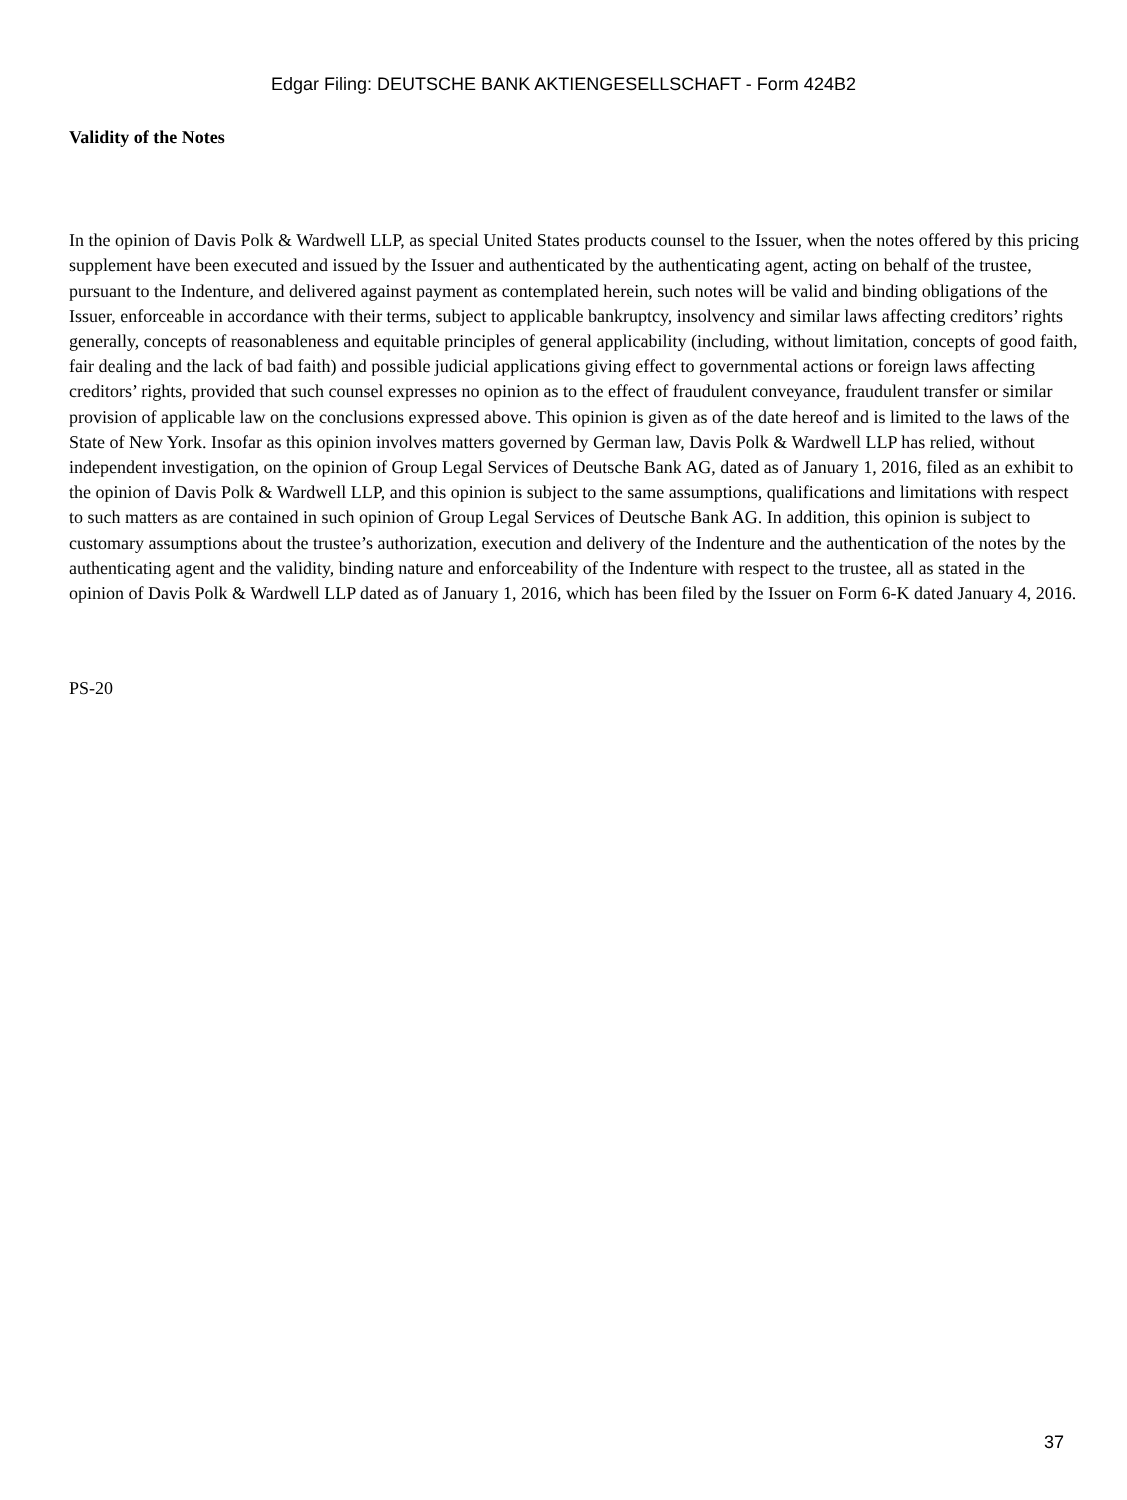Edgar Filing: DEUTSCHE BANK AKTIENGESELLSCHAFT - Form 424B2
Validity of the Notes
In the opinion of Davis Polk & Wardwell LLP, as special United States products counsel to the Issuer, when the notes offered by this pricing supplement have been executed and issued by the Issuer and authenticated by the authenticating agent, acting on behalf of the trustee, pursuant to the Indenture, and delivered against payment as contemplated herein, such notes will be valid and binding obligations of the Issuer, enforceable in accordance with their terms, subject to applicable bankruptcy, insolvency and similar laws affecting creditors’ rights generally, concepts of reasonableness and equitable principles of general applicability (including, without limitation, concepts of good faith, fair dealing and the lack of bad faith) and possible judicial applications giving effect to governmental actions or foreign laws affecting creditors’ rights, provided that such counsel expresses no opinion as to the effect of fraudulent conveyance, fraudulent transfer or similar provision of applicable law on the conclusions expressed above. This opinion is given as of the date hereof and is limited to the laws of the State of New York. Insofar as this opinion involves matters governed by German law, Davis Polk & Wardwell LLP has relied, without independent investigation, on the opinion of Group Legal Services of Deutsche Bank AG, dated as of January 1, 2016, filed as an exhibit to the opinion of Davis Polk & Wardwell LLP, and this opinion is subject to the same assumptions, qualifications and limitations with respect to such matters as are contained in such opinion of Group Legal Services of Deutsche Bank AG. In addition, this opinion is subject to customary assumptions about the trustee’s authorization, execution and delivery of the Indenture and the authentication of the notes by the authenticating agent and the validity, binding nature and enforceability of the Indenture with respect to the trustee, all as stated in the opinion of Davis Polk & Wardwell LLP dated as of January 1, 2016, which has been filed by the Issuer on Form 6-K dated January 4, 2016.
PS-20
37